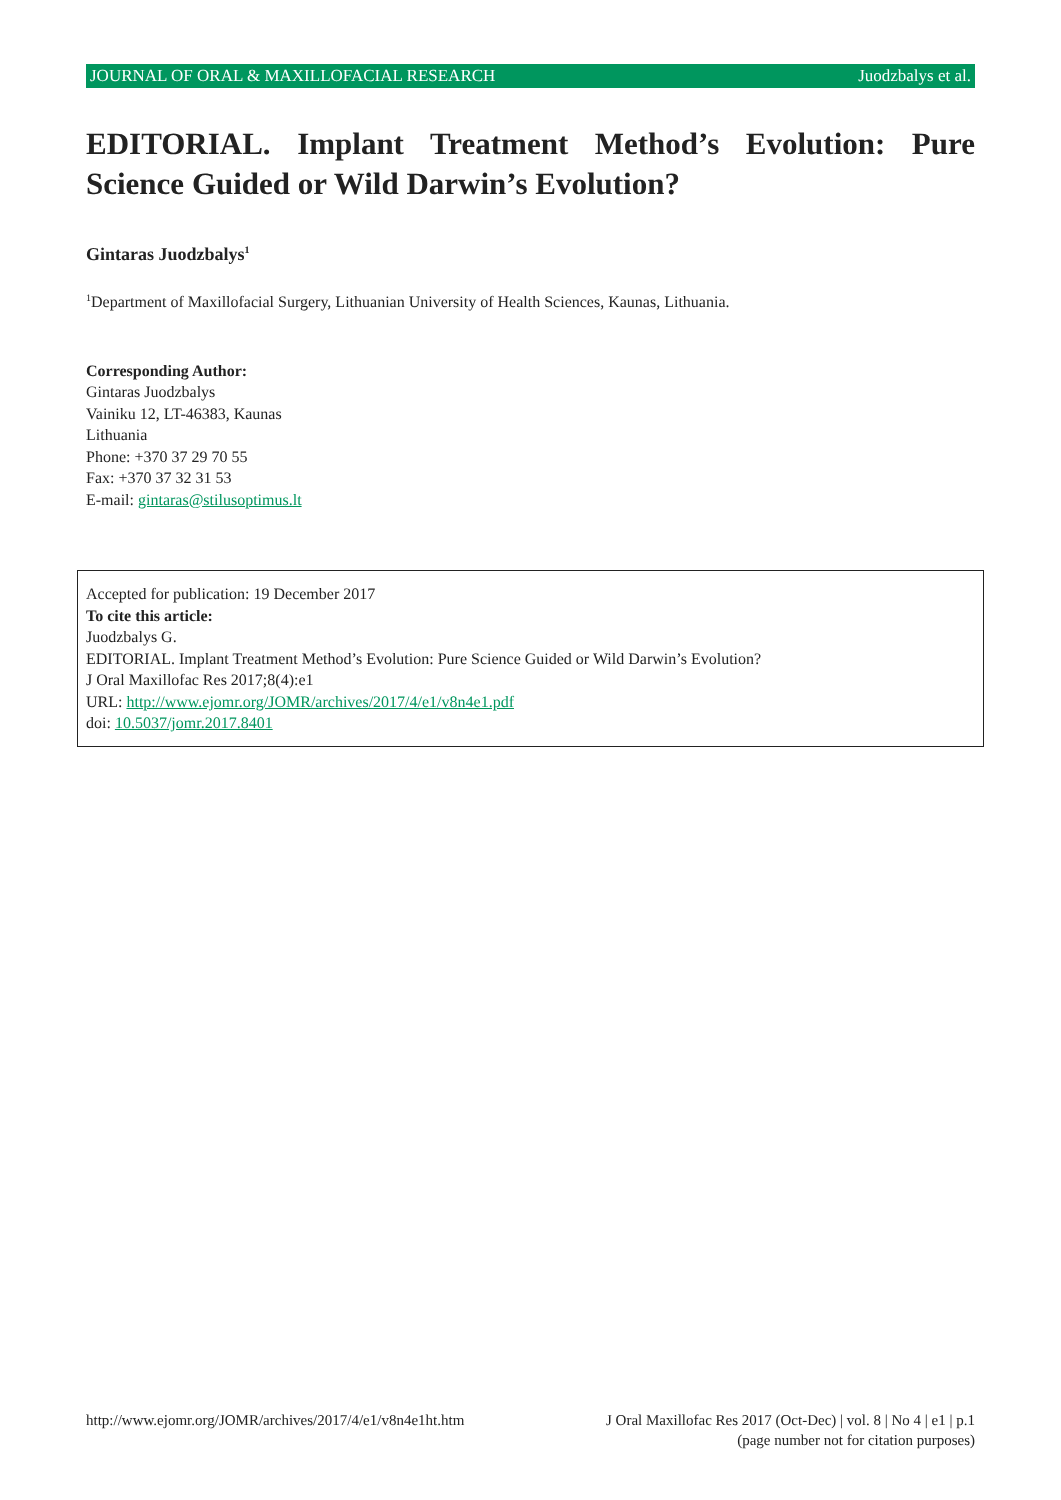JOURNAL OF ORAL & MAXILLOFACIAL RESEARCH Juodzbalys et al.
EDITORIAL. Implant Treatment Method’s Evolution: Pure Science Guided or Wild Darwin’s Evolution?
Gintaras Juodzbalys<sup>1</sup>
<sup>1</sup> Department of Maxillofacial Surgery, Lithuanian University of Health Sciences, Kaunas, Lithuania.
Corresponding Author:
Gintaras Juodzbalys
Vainiku 12, LT-46383, Kaunas
Lithuania
Phone: +370 37 29 70 55
Fax: +370 37 32 31 53
E-mail: gintaras@stilusoptimus.lt
Accepted for publication: 19 December 2017
To cite this article:
Juodzbalys G.
EDITORIAL. Implant Treatment Method’s Evolution: Pure Science Guided or Wild Darwin’s Evolution?
J Oral Maxillofac Res 2017;8(4):e1
URL: http://www.ejomr.org/JOMR/archives/2017/4/e1/v8n4e1.pdf
doi: 10.5037/jomr.2017.8401
http://www.ejomr.org/JOMR/archives/2017/4/e1/v8n4e1ht.htm J Oral Maxillofac Res 2017 (Oct-Dec) | vol. 8 | No 4 | e1 | p.1
(page number not for citation purposes)